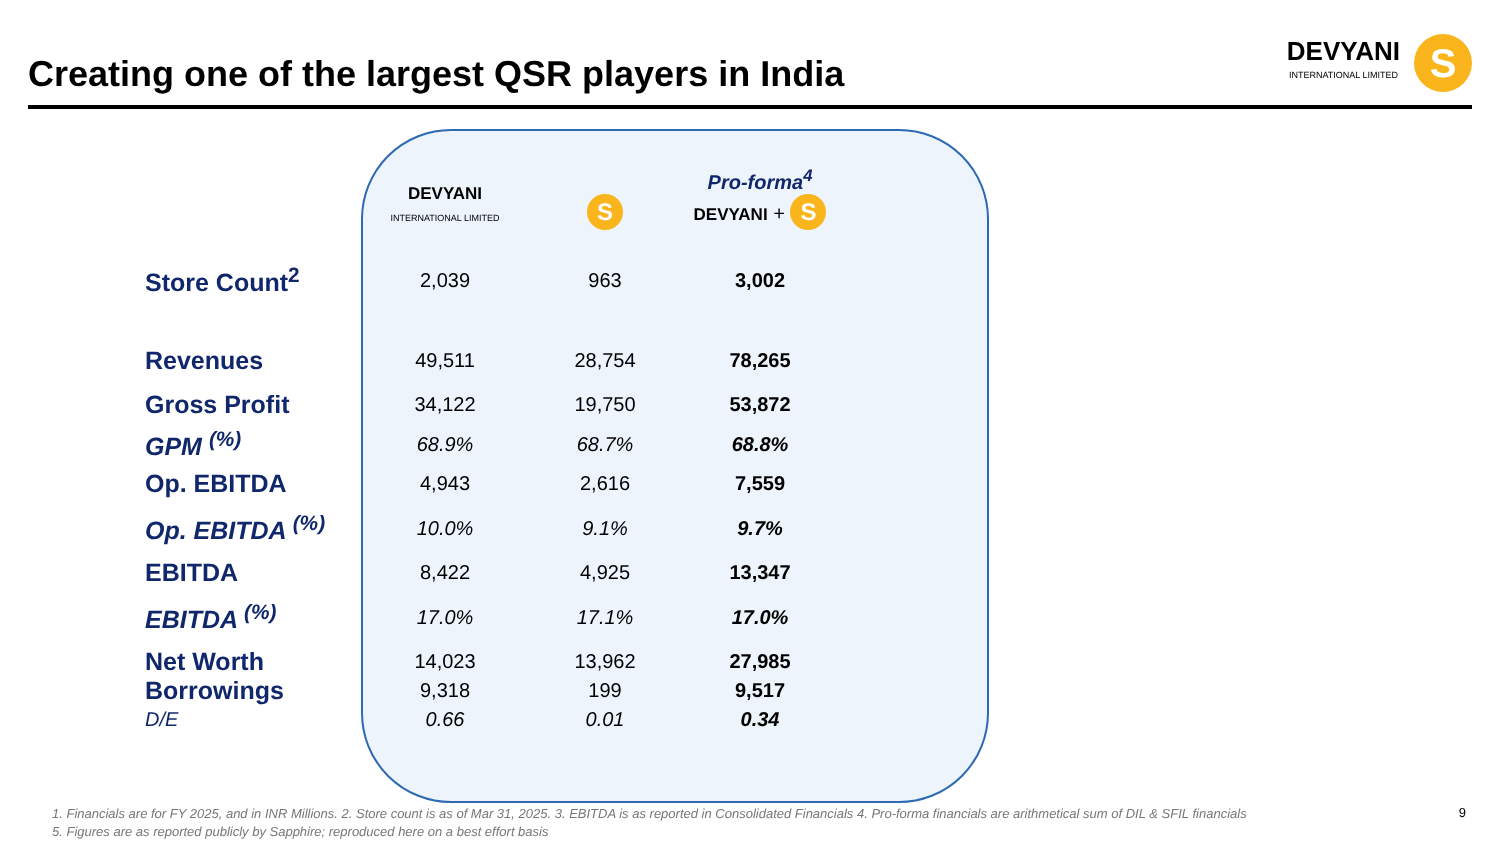Creating one of the largest QSR players in India
DEVYANI
INTERNATIONAL LIMITED
S
| | DEVYANI INTERNATIONAL LIMITED | S | Pro-forma<sup>4</sup> DEVYANI + S |
| --- | --- | --- | --- |
| Store Count<sup>2</sup> | 2,039 | 963 | 3,002 |
| Revenues | 49,511 | 28,754 | 78,265 |
| Gross Profit | 34,122 | 19,750 | 53,872 |
| GPM <sup>(%)</sup> | 68.9% | 68.7% | 68.8% |
| Op. EBITDA | 4,943 | 2,616 | 7,559 |
| Op. EBITDA <sup>(%)</sup> | 10.0% | 9.1% | 9.7% |
| EBITDA | 8,422 | 4,925 | 13,347 |
| EBITDA <sup>(%)</sup> | 17.0% | 17.1% | 17.0% |
| Net Worth | 14,023 | 13,962 | 27,985 |
| Borrowings | 9,318 | 199 | 9,517 |
| D/E | 0.66 | 0.01 | 0.34 |
1. Financials are for FY 2025, and in INR Millions. 2. Store count is as of Mar 31, 2025. 3. EBITDA is as reported in Consolidated Financials 4. Pro-forma financials are arithmetical sum of DIL & SFIL financials
5. Figures are as reported publicly by Sapphire; reproduced here on a best effort basis
9